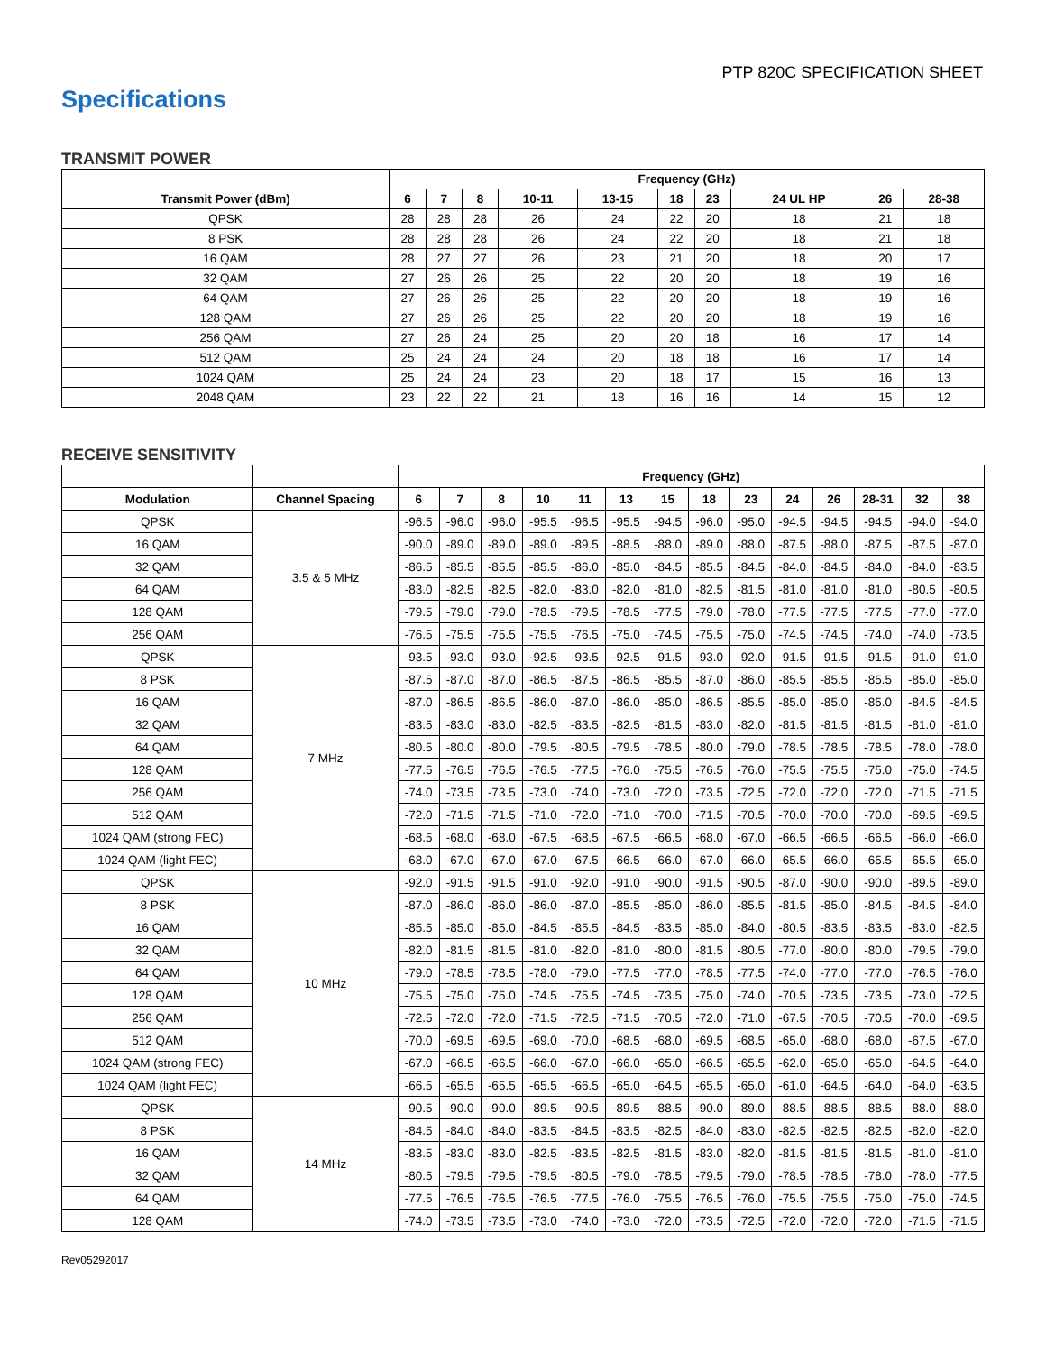PTP 820C SPECIFICATION SHEET
Specifications
TRANSMIT POWER
| | Frequency (GHz) | | | | | | | | | |
| --- | --- | --- | --- | --- | --- | --- | --- | --- | --- | --- |
| Transmit Power (dBm) | 6 | 7 | 8 | 10-11 | 13-15 | 18 | 23 | 24 UL HP | 26 | 28-38 |
| QPSK | 28 | 28 | 28 | 26 | 24 | 22 | 20 | 18 | 21 | 18 |
| 8 PSK | 28 | 28 | 28 | 26 | 24 | 22 | 20 | 18 | 21 | 18 |
| 16 QAM | 28 | 27 | 27 | 26 | 23 | 21 | 20 | 18 | 20 | 17 |
| 32 QAM | 27 | 26 | 26 | 25 | 22 | 20 | 20 | 18 | 19 | 16 |
| 64 QAM | 27 | 26 | 26 | 25 | 22 | 20 | 20 | 18 | 19 | 16 |
| 128 QAM | 27 | 26 | 26 | 25 | 22 | 20 | 20 | 18 | 19 | 16 |
| 256 QAM | 27 | 26 | 24 | 25 | 20 | 20 | 18 | 16 | 17 | 14 |
| 512 QAM | 25 | 24 | 24 | 24 | 20 | 18 | 18 | 16 | 17 | 14 |
| 1024 QAM | 25 | 24 | 24 | 23 | 20 | 18 | 17 | 15 | 16 | 13 |
| 2048 QAM | 23 | 22 | 22 | 21 | 18 | 16 | 16 | 14 | 15 | 12 |
RECEIVE SENSITIVITY
| | | Frequency (GHz) | | | | | | | | | | | | | |
| --- | --- | --- | --- | --- | --- | --- | --- | --- | --- | --- | --- | --- | --- | --- | --- |
| Modulation | Channel Spacing | 6 | 7 | 8 | 10 | 11 | 13 | 15 | 18 | 23 | 24 | 26 | 28-31 | 32 | 38 |
| QPSK | 3.5 & 5 MHz | -96.5 | -96.0 | -96.0 | -95.5 | -96.5 | -95.5 | -94.5 | -96.0 | -95.0 | -94.5 | -94.5 | -94.5 | -94.0 | -94.0 |
| 16 QAM | | -90.0 | -89.0 | -89.0 | -89.0 | -89.5 | -88.5 | -88.0 | -89.0 | -88.0 | -87.5 | -88.0 | -87.5 | -87.5 | -87.0 |
| 32 QAM | | -86.5 | -85.5 | -85.5 | -85.5 | -86.0 | -85.0 | -84.5 | -85.5 | -84.5 | -84.0 | -84.5 | -84.0 | -84.0 | -83.5 |
| 64 QAM | | -83.0 | -82.5 | -82.5 | -82.0 | -83.0 | -82.0 | -81.0 | -82.5 | -81.5 | -81.0 | -81.0 | -81.0 | -80.5 | -80.5 |
| 128 QAM | | -79.5 | -79.0 | -79.0 | -78.5 | -79.5 | -78.5 | -77.5 | -79.0 | -78.0 | -77.5 | -77.5 | -77.5 | -77.0 | -77.0 |
| 256 QAM | | -76.5 | -75.5 | -75.5 | -75.5 | -76.5 | -75.0 | -74.5 | -75.5 | -75.0 | -74.5 | -74.5 | -74.0 | -74.0 | -73.5 |
| QPSK | 7 MHz | -93.5 | -93.0 | -93.0 | -92.5 | -93.5 | -92.5 | -91.5 | -93.0 | -92.0 | -91.5 | -91.5 | -91.5 | -91.0 | -91.0 |
| 8 PSK | | -87.5 | -87.0 | -87.0 | -86.5 | -87.5 | -86.5 | -85.5 | -87.0 | -86.0 | -85.5 | -85.5 | -85.5 | -85.0 | -85.0 |
| 16 QAM | | -87.0 | -86.5 | -86.5 | -86.0 | -87.0 | -86.0 | -85.0 | -86.5 | -85.5 | -85.0 | -85.0 | -85.0 | -84.5 | -84.5 |
| 32 QAM | | -83.5 | -83.0 | -83.0 | -82.5 | -83.5 | -82.5 | -81.5 | -83.0 | -82.0 | -81.5 | -81.5 | -81.5 | -81.0 | -81.0 |
| 64 QAM | | -80.5 | -80.0 | -80.0 | -79.5 | -80.5 | -79.5 | -78.5 | -80.0 | -79.0 | -78.5 | -78.5 | -78.5 | -78.0 | -78.0 |
| 128 QAM | | -77.5 | -76.5 | -76.5 | -76.5 | -77.5 | -76.0 | -75.5 | -76.5 | -76.0 | -75.5 | -75.5 | -75.0 | -75.0 | -74.5 |
| 256 QAM | | -74.0 | -73.5 | -73.5 | -73.0 | -74.0 | -73.0 | -72.0 | -73.5 | -72.5 | -72.0 | -72.0 | -72.0 | -71.5 | -71.5 |
| 512 QAM | | -72.0 | -71.5 | -71.5 | -71.0 | -72.0 | -71.0 | -70.0 | -71.5 | -70.5 | -70.0 | -70.0 | -70.0 | -69.5 | -69.5 |
| 1024 QAM (strong FEC) | | -68.5 | -68.0 | -68.0 | -67.5 | -68.5 | -67.5 | -66.5 | -68.0 | -67.0 | -66.5 | -66.5 | -66.5 | -66.0 | -66.0 |
| 1024 QAM (light FEC) | | -68.0 | -67.0 | -67.0 | -67.0 | -67.5 | -66.5 | -66.0 | -67.0 | -66.0 | -65.5 | -66.0 | -65.5 | -65.5 | -65.0 |
| QPSK | 10 MHz | -92.0 | -91.5 | -91.5 | -91.0 | -92.0 | -91.0 | -90.0 | -91.5 | -90.5 | -87.0 | -90.0 | -90.0 | -89.5 | -89.0 |
| 8 PSK | | -87.0 | -86.0 | -86.0 | -86.0 | -87.0 | -85.5 | -85.0 | -86.0 | -85.5 | -81.5 | -85.0 | -84.5 | -84.5 | -84.0 |
| 16 QAM | | -85.5 | -85.0 | -85.0 | -84.5 | -85.5 | -84.5 | -83.5 | -85.0 | -84.0 | -80.5 | -83.5 | -83.5 | -83.0 | -82.5 |
| 32 QAM | | -82.0 | -81.5 | -81.5 | -81.0 | -82.0 | -81.0 | -80.0 | -81.5 | -80.5 | -77.0 | -80.0 | -80.0 | -79.5 | -79.0 |
| 64 QAM | | -79.0 | -78.5 | -78.5 | -78.0 | -79.0 | -77.5 | -77.0 | -78.5 | -77.5 | -74.0 | -77.0 | -77.0 | -76.5 | -76.0 |
| 128 QAM | | -75.5 | -75.0 | -75.0 | -74.5 | -75.5 | -74.5 | -73.5 | -75.0 | -74.0 | -70.5 | -73.5 | -73.5 | -73.0 | -72.5 |
| 256 QAM | | -72.5 | -72.0 | -72.0 | -71.5 | -72.5 | -71.5 | -70.5 | -72.0 | -71.0 | -67.5 | -70.5 | -70.5 | -70.0 | -69.5 |
| 512 QAM | | -70.0 | -69.5 | -69.5 | -69.0 | -70.0 | -68.5 | -68.0 | -69.5 | -68.5 | -65.0 | -68.0 | -68.0 | -67.5 | -67.0 |
| 1024 QAM (strong FEC) | | -67.0 | -66.5 | -66.5 | -66.0 | -67.0 | -66.0 | -65.0 | -66.5 | -65.5 | -62.0 | -65.0 | -65.0 | -64.5 | -64.0 |
| 1024 QAM (light FEC) | | -66.5 | -65.5 | -65.5 | -65.5 | -66.5 | -65.0 | -64.5 | -65.5 | -65.0 | -61.0 | -64.5 | -64.0 | -64.0 | -63.5 |
| QPSK | 14 MHz | -90.5 | -90.0 | -90.0 | -89.5 | -90.5 | -89.5 | -88.5 | -90.0 | -89.0 | -88.5 | -88.5 | -88.5 | -88.0 | -88.0 |
| 8 PSK | | -84.5 | -84.0 | -84.0 | -83.5 | -84.5 | -83.5 | -82.5 | -84.0 | -83.0 | -82.5 | -82.5 | -82.5 | -82.0 | -82.0 |
| 16 QAM | | -83.5 | -83.0 | -83.0 | -82.5 | -83.5 | -82.5 | -81.5 | -83.0 | -82.0 | -81.5 | -81.5 | -81.5 | -81.0 | -81.0 |
| 32 QAM | | -80.5 | -79.5 | -79.5 | -79.5 | -80.5 | -79.0 | -78.5 | -79.5 | -79.0 | -78.5 | -78.5 | -78.0 | -78.0 | -77.5 |
| 64 QAM | | -77.5 | -76.5 | -76.5 | -76.5 | -77.5 | -76.0 | -75.5 | -76.5 | -76.0 | -75.5 | -75.5 | -75.0 | -75.0 | -74.5 |
| 128 QAM | | -74.0 | -73.5 | -73.5 | -73.0 | -74.0 | -73.0 | -72.0 | -73.5 | -72.5 | -72.0 | -72.0 | -72.0 | -71.5 | -71.5 |
Rev05292017